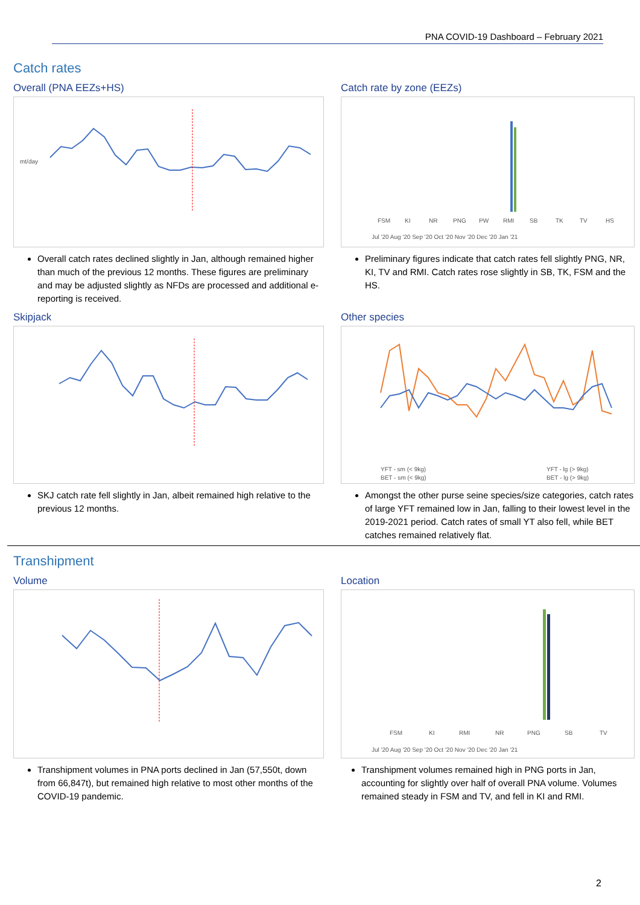PNA COVID-19 Dashboard – February 2021
Catch rates
Overall (PNA EEZs+HS)
mt/day
Overall catch rates declined slightly in Jan, although remained higher than much of the previous 12 months. These figures are preliminary and may be adjusted slightly as NFDs are processed and additional e-reporting is received.
Catch rate by zone (EEZs)
FSM
KI
NR
PNG
PW
RMI
SB
TK
TV
HS
Jul '20 Aug '20 Sep '20 Oct '20 Nov '20 Dec '20 Jan '21
Preliminary figures indicate that catch rates fell slightly PNG, NR, KI, TV and RMI. Catch rates rose slightly in SB, TK, FSM and the HS.
Skipjack
SKJ catch rate fell slightly in Jan, albeit remained high relative to the previous 12 months.
Other species
YFT - sm (< 9kg)
YFT - lg (> 9kg)
BET - sm (< 9kg)
BET - lg (> 9kg)
Amongst the other purse seine species/size categories, catch rates of large YFT remained low in Jan, falling to their lowest level in the 2019-2021 period. Catch rates of small YT also fell, while BET catches remained relatively flat.
Transhipment
Volume
Transhipment volumes in PNA ports declined in Jan (57,550t, down from 66,847t), but remained high relative to most other months of the COVID-19 pandemic.
Location
FSM
KI
RMI
NR
PNG
SB
TV
Jul '20 Aug '20 Sep '20 Oct '20 Nov '20 Dec '20 Jan '21
Transhipment volumes remained high in PNG ports in Jan, accounting for slightly over half of overall PNA volume. Volumes remained steady in FSM and TV, and fell in KI and RMI.
2